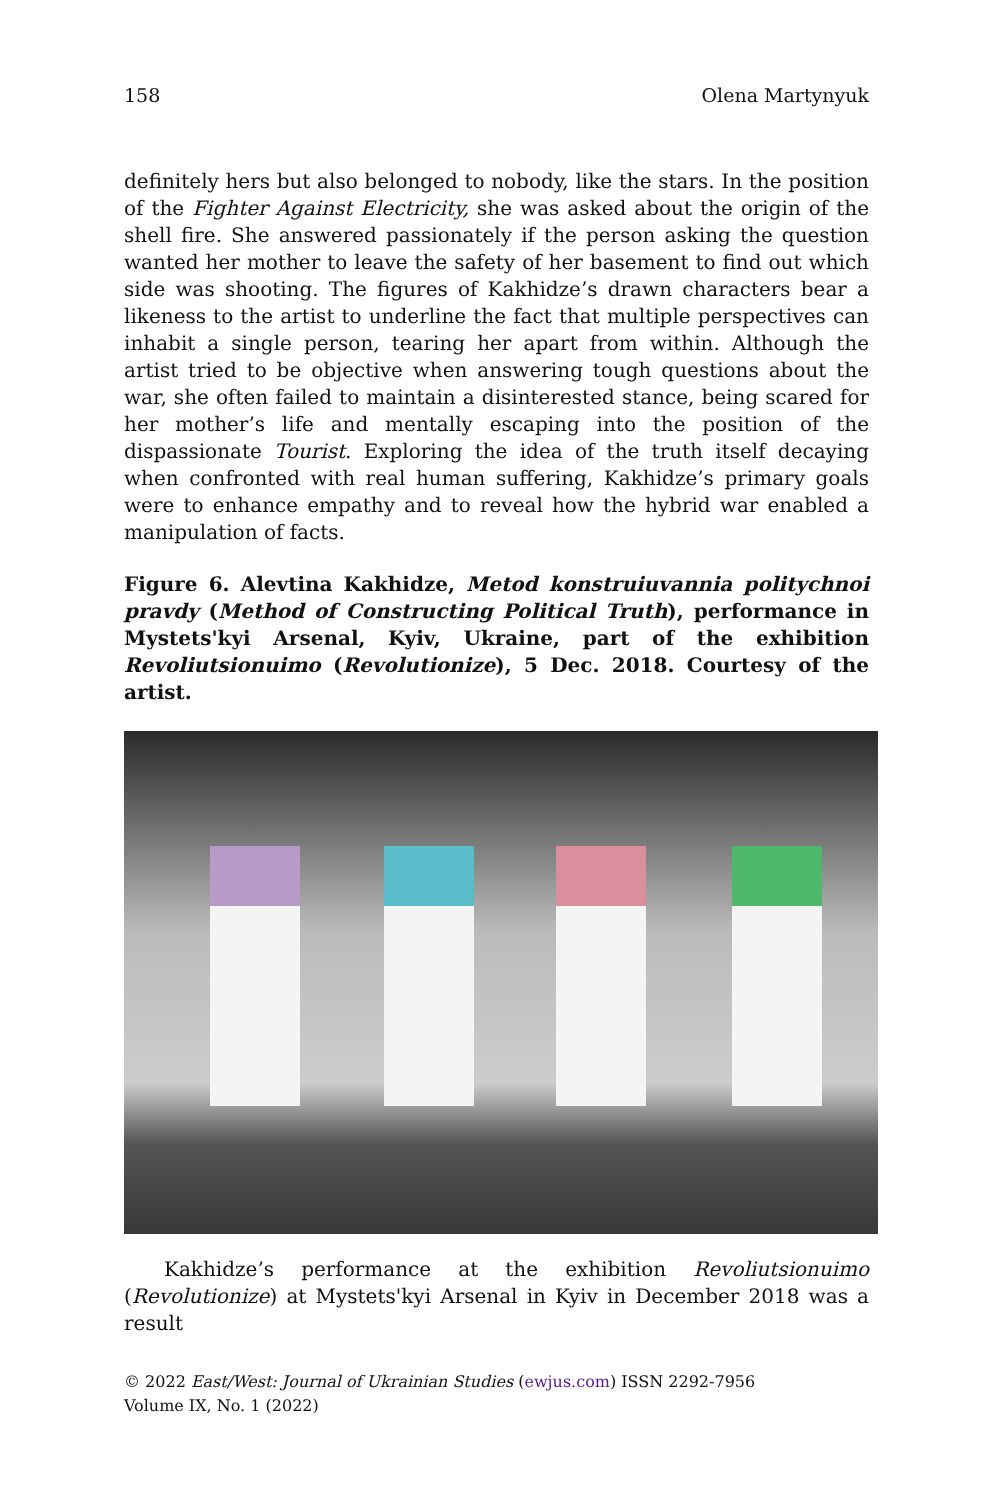158 Olena Martynyuk
definitely hers but also belonged to nobody, like the stars. In the position of the Fighter Against Electricity, she was asked about the origin of the shell fire. She answered passionately if the person asking the question wanted her mother to leave the safety of her basement to find out which side was shooting. The figures of Kakhidze’s drawn characters bear a likeness to the artist to underline the fact that multiple perspectives can inhabit a single person, tearing her apart from within. Although the artist tried to be objective when answering tough questions about the war, she often failed to maintain a disinterested stance, being scared for her mother’s life and mentally escaping into the position of the dispassionate Tourist. Exploring the idea of the truth itself decaying when confronted with real human suffering, Kakhidze’s primary goals were to enhance empathy and to reveal how the hybrid war enabled a manipulation of facts.
Figure 6. Alevtina Kakhidze, Metod konstruiuvannia politychnoi pravdy (Method of Constructing Political Truth), performance in Mystets'kyi Arsenal, Kyiv, Ukraine, part of the exhibition Revoliutsionuimo (Revolutionize), 5 Dec. 2018. Courtesy of the artist.
Kakhidze’s performance at the exhibition Revoliutsionuimo (Revolutionize) at Mystets'kyi Arsenal in Kyiv in December 2018 was a result
© 2022 East/West: Journal of Ukrainian Studies (ewjus.com) ISSN 2292-7956
Volume IX, No. 1 (2022)